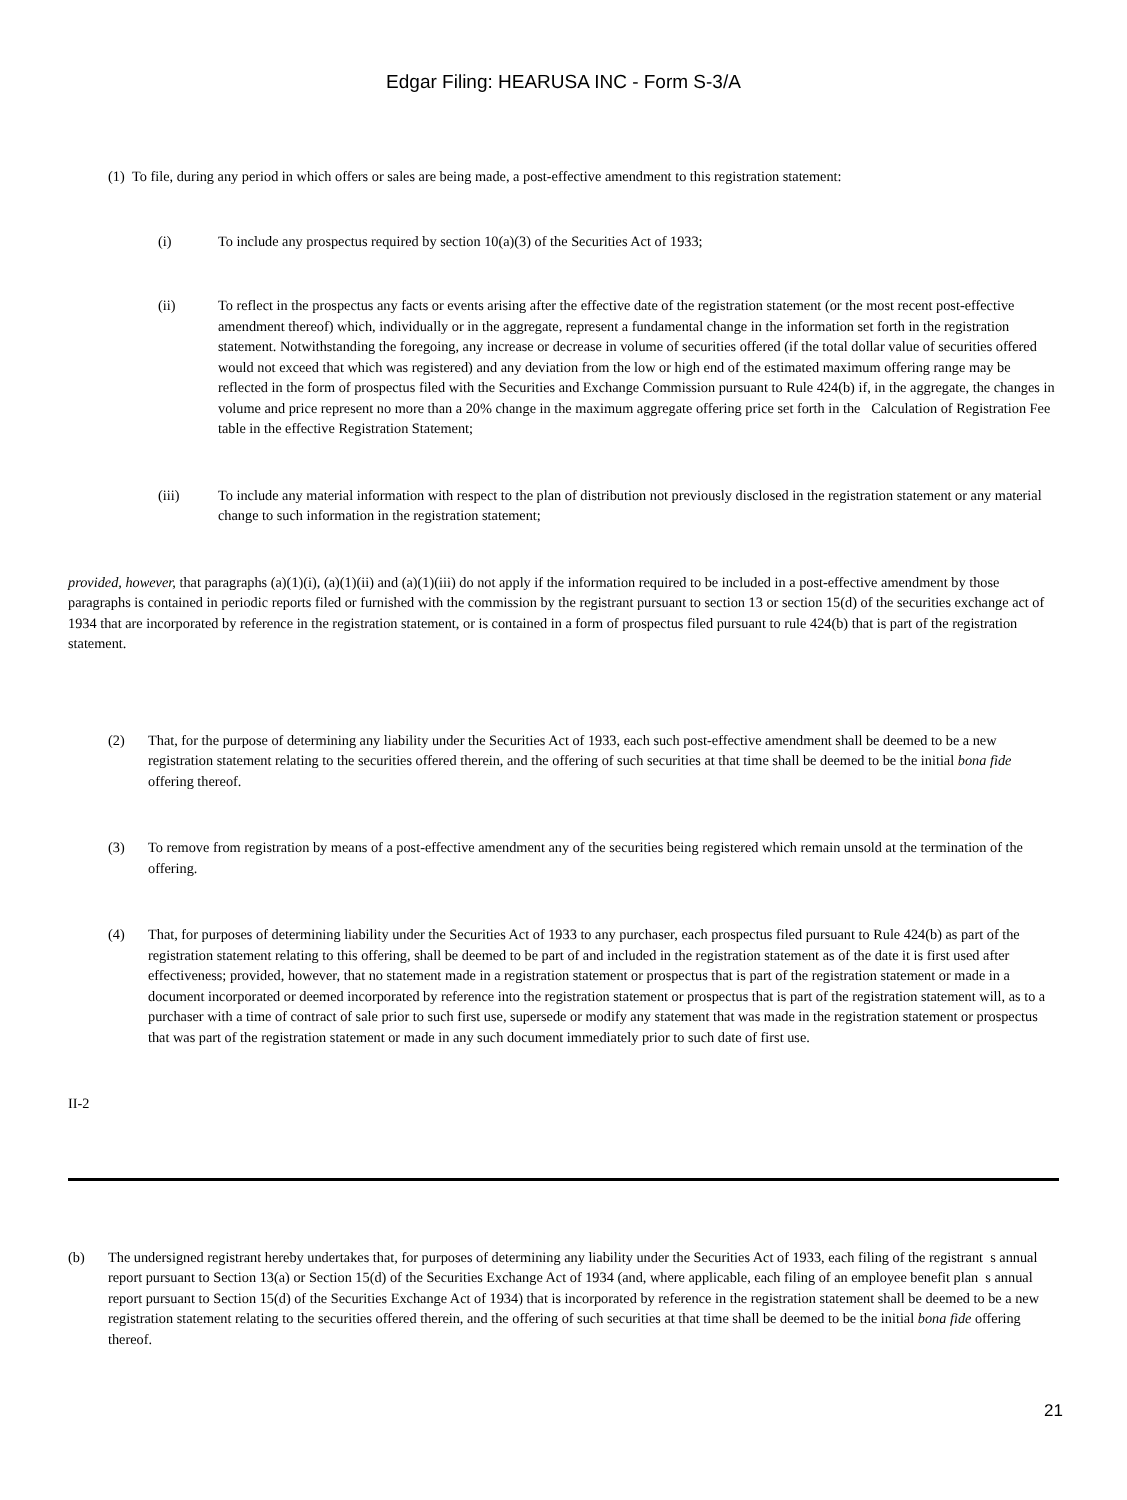Edgar Filing: HEARUSA INC - Form S-3/A
(1)
To file, during any period in which offers or sales are being made, a post-effective amendment to this registration statement:
(i) To include any prospectus required by section 10(a)(3) of the Securities Act of 1933;
(ii) To reflect in the prospectus any facts or events arising after the effective date of the registration statement (or the most recent post-effective amendment thereof) which, individually or in the aggregate, represent a fundamental change in the information set forth in the registration statement. Notwithstanding the foregoing, any increase or decrease in volume of securities offered (if the total dollar value of securities offered would not exceed that which was registered) and any deviation from the low or high end of the estimated maximum offering range may be reflected in the form of prospectus filed with the Securities and Exchange Commission pursuant to Rule 424(b) if, in the aggregate, the changes in volume and price represent no more than a 20% change in the maximum aggregate offering price set forth in the Calculation of Registration Fee table in the effective Registration Statement;
(iii) To include any material information with respect to the plan of distribution not previously disclosed in the registration statement or any material change to such information in the registration statement;
provided, however, that paragraphs (a)(1)(i), (a)(1)(ii) and (a)(1)(iii) do not apply if the information required to be included in a post-effective amendment by those paragraphs is contained in periodic reports filed or furnished with the commission by the registrant pursuant to section 13 or section 15(d) of the securities exchange act of 1934 that are incorporated by reference in the registration statement, or is contained in a form of prospectus filed pursuant to rule 424(b) that is part of the registration statement.
(2) That, for the purpose of determining any liability under the Securities Act of 1933, each such post-effective amendment shall be deemed to be a new registration statement relating to the securities offered therein, and the offering of such securities at that time shall be deemed to be the initial bona fide offering thereof.
(3) To remove from registration by means of a post-effective amendment any of the securities being registered which remain unsold at the termination of the offering.
(4) That, for purposes of determining liability under the Securities Act of 1933 to any purchaser, each prospectus filed pursuant to Rule 424(b) as part of the registration statement relating to this offering, shall be deemed to be part of and included in the registration statement as of the date it is first used after effectiveness; provided, however, that no statement made in a registration statement or prospectus that is part of the registration statement or made in a document incorporated or deemed incorporated by reference into the registration statement or prospectus that is part of the registration statement will, as to a purchaser with a time of contract of sale prior to such first use, supersede or modify any statement that was made in the registration statement or prospectus that was part of the registration statement or made in any such document immediately prior to such date of first use.
II-2
(b) The undersigned registrant hereby undertakes that, for purposes of determining any liability under the Securities Act of 1933, each filing of the registrant s annual report pursuant to Section 13(a) or Section 15(d) of the Securities Exchange Act of 1934 (and, where applicable, each filing of an employee benefit plan s annual report pursuant to Section 15(d) of the Securities Exchange Act of 1934) that is incorporated by reference in the registration statement shall be deemed to be a new registration statement relating to the securities offered therein, and the offering of such securities at that time shall be deemed to be the initial bona fide offering thereof.
21